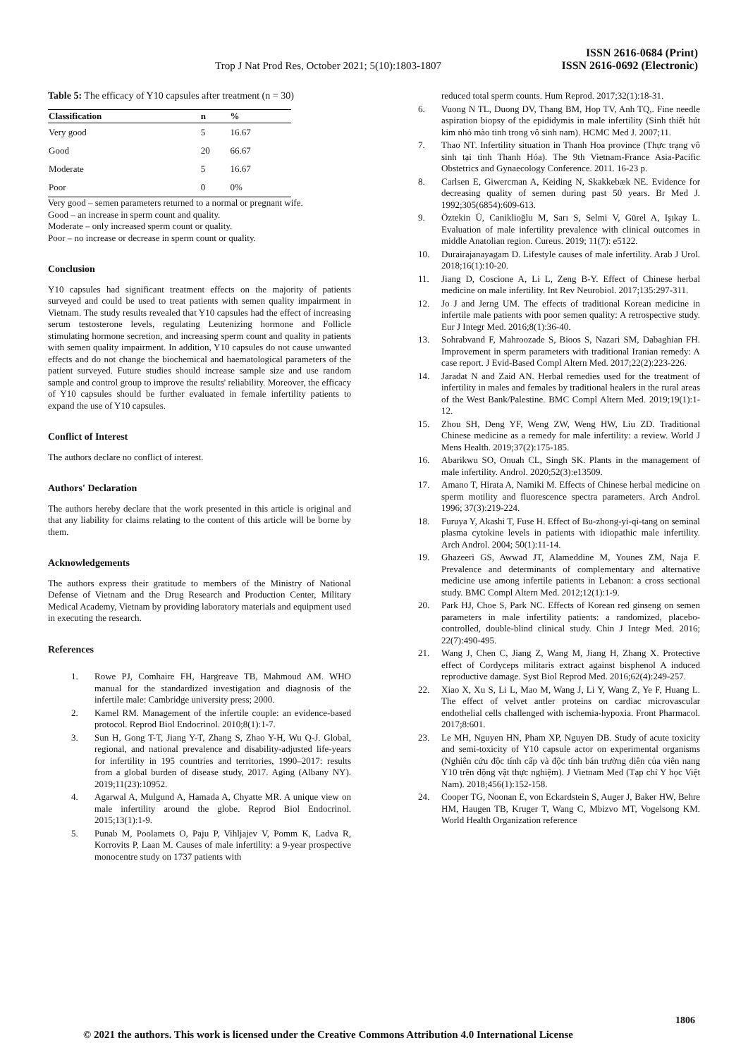Trop J Nat Prod Res, October 2021; 5(10):1803-1807 ISSN 2616-0684 (Print)
ISSN 2616-0692 (Electronic)
Table 5: The efficacy of Y10 capsules after treatment (n = 30)
| Classification | n | % |
| --- | --- | --- |
| Very good | 5 | 16.67 |
| Good | 20 | 66.67 |
| Moderate | 5 | 16.67 |
| Poor | 0 | 0% |
Very good – semen parameters returned to a normal or pregnant wife.
Good – an increase in sperm count and quality.
Moderate – only increased sperm count or quality.
Poor – no increase or decrease in sperm count or quality.
Conclusion
Y10 capsules had significant treatment effects on the majority of patients surveyed and could be used to treat patients with semen quality impairment in Vietnam. The study results revealed that Y10 capsules had the effect of increasing serum testosterone levels, regulating Leutenizing hormone and Follicle stimulating hormone secretion, and increasing sperm count and quality in patients with semen quality impairment. In addition, Y10 capsules do not cause unwanted effects and do not change the biochemical and haematological parameters of the patient surveyed. Future studies should increase sample size and use random sample and control group to improve the results' reliability. Moreover, the efficacy of Y10 capsules should be further evaluated in female infertility patients to expand the use of Y10 capsules.
Conflict of Interest
The authors declare no conflict of interest.
Authors' Declaration
The authors hereby declare that the work presented in this article is original and that any liability for claims relating to the content of this article will be borne by them.
Acknowledgements
The authors express their gratitude to members of the Ministry of National Defense of Vietnam and the Drug Research and Production Center, Military Medical Academy, Vietnam by providing laboratory materials and equipment used in executing the research.
References
1. Rowe PJ, Comhaire FH, Hargreave TB, Mahmoud AM. WHO manual for the standardized investigation and diagnosis of the infertile male: Cambridge university press; 2000.
2. Kamel RM. Management of the infertile couple: an evidence-based protocol. Reprod Biol Endocrinol. 2010;8(1):1-7.
3. Sun H, Gong T-T, Jiang Y-T, Zhang S, Zhao Y-H, Wu Q-J. Global, regional, and national prevalence and disability-adjusted life-years for infertility in 195 countries and territories, 1990–2017: results from a global burden of disease study, 2017. Aging (Albany NY). 2019;11(23):10952.
4. Agarwal A, Mulgund A, Hamada A, Chyatte MR. A unique view on male infertility around the globe. Reprod Biol Endocrinol. 2015;13(1):1-9.
5. Punab M, Poolamets O, Paju P, Vihljajev V, Pomm K, Ladva R, Korrovits P, Laan M. Causes of male infertility: a 9-year prospective monocentre study on 1737 patients with
reduced total sperm counts. Hum Reprod. 2017;32(1):18-31.
6. Vuong N TL, Duong DV, Thang BM, Hop TV, Anh TQ,. Fine needle aspiration biopsy of the epididymis in male infertility (Sinh thiết hút kim nhỏ mào tinh trong vô sinh nam). HCMC Med J. 2007;11.
7. Thao NT. Infertility situation in Thanh Hoa province (Thực trạng vô sinh tại tỉnh Thanh Hóa). The 9th Vietnam-France Asia-Pacific Obstetrics and Gynaecology Conference. 2011. 16-23 p.
8. Carlsen E, Giwercman A, Keiding N, Skakkebæk NE. Evidence for decreasing quality of semen during past 50 years. Br Med J. 1992;305(6854):609-613.
9. Öztekin Ü, Caniklioğlu M, Sarı S, Selmi V, Gürel A, Işıkay L. Evaluation of male infertility prevalence with clinical outcomes in middle Anatolian region. Cureus. 2019; 11(7): e5122.
10. Durairajanayagam D. Lifestyle causes of male infertility. Arab J Urol. 2018;16(1):10-20.
11. Jiang D, Coscione A, Li L, Zeng B-Y. Effect of Chinese herbal medicine on male infertility. Int Rev Neurobiol. 2017;135:297-311.
12. Jo J and Jerng UM. The effects of traditional Korean medicine in infertile male patients with poor semen quality: A retrospective study. Eur J Integr Med. 2016;8(1):36-40.
13. Sohrabvand F, Mahroozade S, Bioos S, Nazari SM, Dabaghian FH. Improvement in sperm parameters with traditional Iranian remedy: A case report. J Evid-Based Compl Altern Med. 2017;22(2):223-226.
14. Jaradat N and Zaid AN. Herbal remedies used for the treatment of infertility in males and females by traditional healers in the rural areas of the West Bank/Palestine. BMC Compl Altern Med. 2019;19(1):1-12.
15. Zhou SH, Deng YF, Weng ZW, Weng HW, Liu ZD. Traditional Chinese medicine as a remedy for male infertility: a review. World J Mens Health. 2019;37(2):175-185.
16. Abarikwu SO, Onuah CL, Singh SK. Plants in the management of male infertility. Androl. 2020;52(3):e13509.
17. Amano T, Hirata A, Namiki M. Effects of Chinese herbal medicine on sperm motility and fluorescence spectra parameters. Arch Androl. 1996; 37(3):219-224.
18. Furuya Y, Akashi T, Fuse H. Effect of Bu-zhong-yi-qi-tang on seminal plasma cytokine levels in patients with idiopathic male infertility. Arch Androl. 2004; 50(1):11-14.
19. Ghazeeri GS, Awwad JT, Alameddine M, Younes ZM, Naja F. Prevalence and determinants of complementary and alternative medicine use among infertile patients in Lebanon: a cross sectional study. BMC Compl Altern Med. 2012;12(1):1-9.
20. Park HJ, Choe S, Park NC. Effects of Korean red ginseng on semen parameters in male infertility patients: a randomized, placebo-controlled, double-blind clinical study. Chin J Integr Med. 2016; 22(7):490-495.
21. Wang J, Chen C, Jiang Z, Wang M, Jiang H, Zhang X. Protective effect of Cordyceps militaris extract against bisphenol A induced reproductive damage. Syst Biol Reprod Med. 2016;62(4):249-257.
22. Xiao X, Xu S, Li L, Mao M, Wang J, Li Y, Wang Z, Ye F, Huang L. The effect of velvet antler proteins on cardiac microvascular endothelial cells challenged with ischemia-hypoxia. Front Pharmacol. 2017;8:601.
23. Le MH, Nguyen HN, Pham XP, Nguyen DB. Study of acute toxicity and semi-toxicity of Y10 capsule actor on experimental organisms (Nghiên cứu độc tính cấp và độc tính bán trường diễn của viên nang Y10 trên động vật thực nghiệm). J Vietnam Med (Tạp chí Y học Việt Nam). 2018;456(1):152-158.
24. Cooper TG, Noonan E, von Eckardstein S, Auger J, Baker HW, Behre HM, Haugen TB, Kruger T, Wang C, Mbizvo MT, Vogelsong KM. World Health Organization reference
1806
© 2021 the authors. This work is licensed under the Creative Commons Attribution 4.0 International License